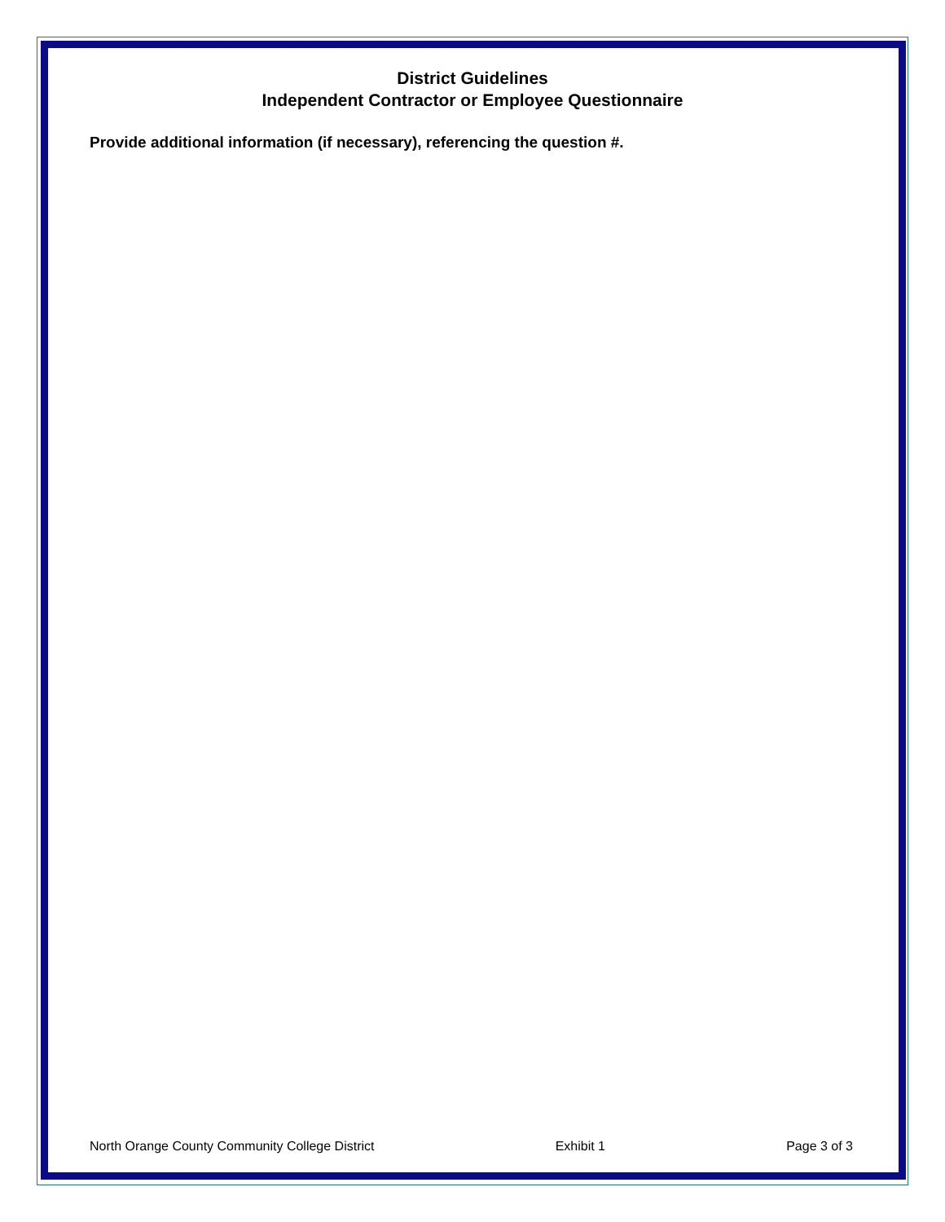District Guidelines
Independent Contractor or Employee Questionnaire
Provide additional information (if necessary), referencing the question #.
North Orange County Community College District Exhibit 1 Page 3 of 3